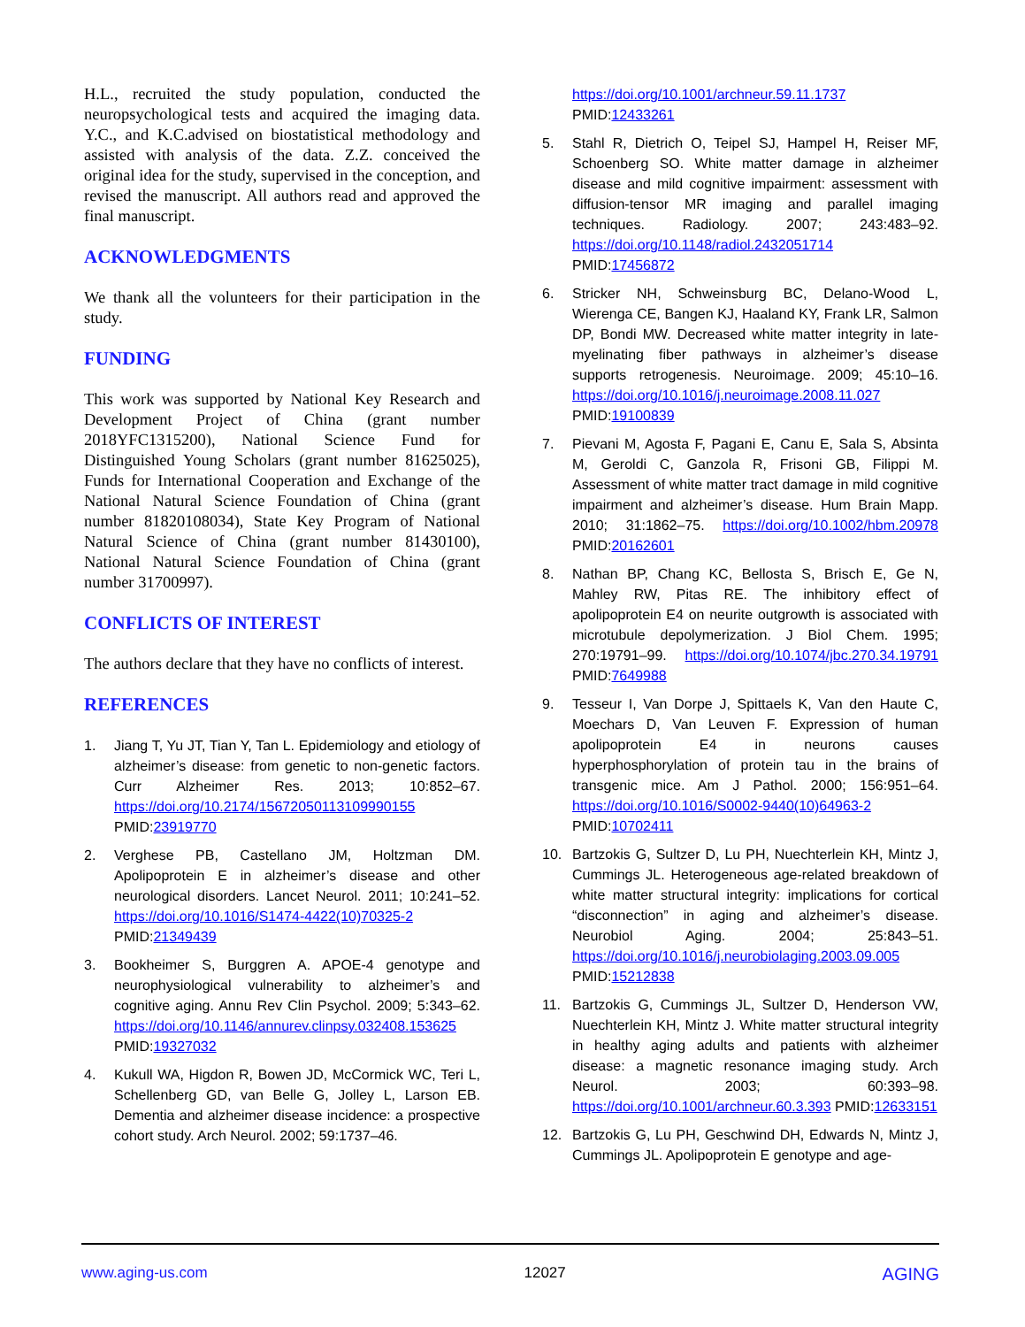H.L., recruited the study population, conducted the neuropsychological tests and acquired the imaging data. Y.C., and K.C.advised on biostatistical methodology and assisted with analysis of the data. Z.Z. conceived the original idea for the study, supervised in the conception, and revised the manuscript. All authors read and approved the final manuscript.
ACKNOWLEDGMENTS
We thank all the volunteers for their participation in the study.
FUNDING
This work was supported by National Key Research and Development Project of China (grant number 2018YFC1315200), National Science Fund for Distinguished Young Scholars (grant number 81625025), Funds for International Cooperation and Exchange of the National Natural Science Foundation of China (grant number 81820108034), State Key Program of National Natural Science of China (grant number 81430100), National Natural Science Foundation of China (grant number 31700997).
CONFLICTS OF INTEREST
The authors declare that they have no conflicts of interest.
REFERENCES
1. Jiang T, Yu JT, Tian Y, Tan L. Epidemiology and etiology of alzheimer’s disease: from genetic to non-genetic factors. Curr Alzheimer Res. 2013; 10:852–67. https://doi.org/10.2174/15672050113109990155 PMID:23919770
2. Verghese PB, Castellano JM, Holtzman DM. Apolipoprotein E in alzheimer’s disease and other neurological disorders. Lancet Neurol. 2011; 10:241–52. https://doi.org/10.1016/S1474-4422(10)70325-2 PMID:21349439
3. Bookheimer S, Burggren A. APOE-4 genotype and neurophysiological vulnerability to alzheimer’s and cognitive aging. Annu Rev Clin Psychol. 2009; 5:343–62. https://doi.org/10.1146/annurev.clinpsy.032408.153625 PMID:19327032
4. Kukull WA, Higdon R, Bowen JD, McCormick WC, Teri L, Schellenberg GD, van Belle G, Jolley L, Larson EB. Dementia and alzheimer disease incidence: a prospective cohort study. Arch Neurol. 2002; 59:1737–46.
https://doi.org/10.1001/archneur.59.11.1737 PMID:12433261
5. Stahl R, Dietrich O, Teipel SJ, Hampel H, Reiser MF, Schoenberg SO. White matter damage in alzheimer disease and mild cognitive impairment: assessment with diffusion-tensor MR imaging and parallel imaging techniques. Radiology. 2007; 243:483–92. https://doi.org/10.1148/radiol.2432051714 PMID:17456872
6. Stricker NH, Schweinsburg BC, Delano-Wood L, Wierenga CE, Bangen KJ, Haaland KY, Frank LR, Salmon DP, Bondi MW. Decreased white matter integrity in late-myelinating fiber pathways in alzheimer’s disease supports retrogenesis. Neuroimage. 2009; 45:10–16. https://doi.org/10.1016/j.neuroimage.2008.11.027 PMID:19100839
7. Pievani M, Agosta F, Pagani E, Canu E, Sala S, Absinta M, Geroldi C, Ganzola R, Frisoni GB, Filippi M. Assessment of white matter tract damage in mild cognitive impairment and alzheimer’s disease. Hum Brain Mapp. 2010; 31:1862–75. https://doi.org/10.1002/hbm.20978 PMID:20162601
8. Nathan BP, Chang KC, Bellosta S, Brisch E, Ge N, Mahley RW, Pitas RE. The inhibitory effect of apolipoprotein E4 on neurite outgrowth is associated with microtubule depolymerization. J Biol Chem. 1995; 270:19791–99. https://doi.org/10.1074/jbc.270.34.19791 PMID:7649988
9. Tesseur I, Van Dorpe J, Spittaels K, Van den Haute C, Moechars D, Van Leuven F. Expression of human apolipoprotein E4 in neurons causes hyperphosphorylation of protein tau in the brains of transgenic mice. Am J Pathol. 2000; 156:951–64. https://doi.org/10.1016/S0002-9440(10)64963-2 PMID:10702411
10. Bartzokis G, Sultzer D, Lu PH, Nuechterlein KH, Mintz J, Cummings JL. Heterogeneous age-related breakdown of white matter structural integrity: implications for cortical “disconnection” in aging and alzheimer’s disease. Neurobiol Aging. 2004; 25:843–51. https://doi.org/10.1016/j.neurobiolaging.2003.09.005 PMID:15212838
11. Bartzokis G, Cummings JL, Sultzer D, Henderson VW, Nuechterlein KH, Mintz J. White matter structural integrity in healthy aging adults and patients with alzheimer disease: a magnetic resonance imaging study. Arch Neurol. 2003; 60:393–98. https://doi.org/10.1001/archneur.60.3.393 PMID:12633151
12. Bartzokis G, Lu PH, Geschwind DH, Edwards N, Mintz J, Cummings JL. Apolipoprotein E genotype and age-
www.aging-us.com 12027 AGING